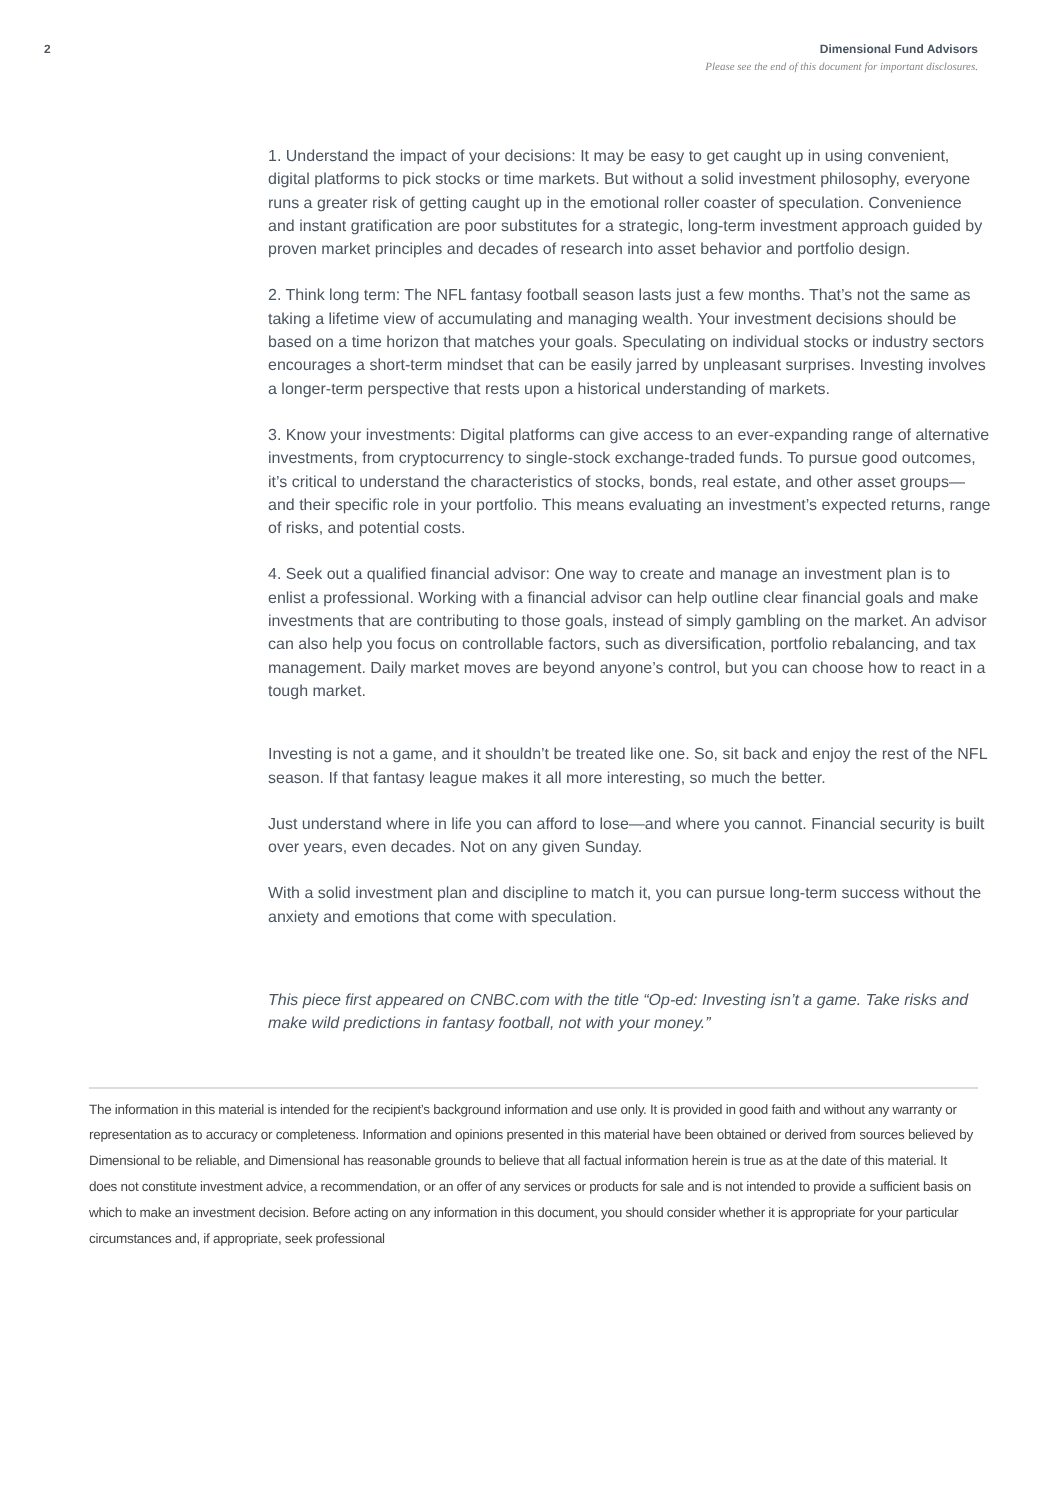2 Dimensional Fund Advisors
Please see the end of this document for important disclosures.
1. Understand the impact of your decisions: It may be easy to get caught up in using convenient, digital platforms to pick stocks or time markets. But without a solid investment philosophy, everyone runs a greater risk of getting caught up in the emotional roller coaster of speculation. Convenience and instant gratification are poor substitutes for a strategic, long-term investment approach guided by proven market principles and decades of research into asset behavior and portfolio design.
2. Think long term: The NFL fantasy football season lasts just a few months. That’s not the same as taking a lifetime view of accumulating and managing wealth. Your investment decisions should be based on a time horizon that matches your goals. Speculating on individual stocks or industry sectors encourages a short-term mindset that can be easily jarred by unpleasant surprises. Investing involves a longer-term perspective that rests upon a historical understanding of markets.
3. Know your investments: Digital platforms can give access to an ever-expanding range of alternative investments, from cryptocurrency to single-stock exchange-traded funds. To pursue good outcomes, it’s critical to understand the characteristics of stocks, bonds, real estate, and other asset groups—and their specific role in your portfolio. This means evaluating an investment’s expected returns, range of risks, and potential costs.
4. Seek out a qualified financial advisor: One way to create and manage an investment plan is to enlist a professional. Working with a financial advisor can help outline clear financial goals and make investments that are contributing to those goals, instead of simply gambling on the market. An advisor can also help you focus on controllable factors, such as diversification, portfolio rebalancing, and tax management. Daily market moves are beyond anyone’s control, but you can choose how to react in a tough market.
Investing is not a game, and it shouldn’t be treated like one. So, sit back and enjoy the rest of the NFL season. If that fantasy league makes it all more interesting, so much the better.
Just understand where in life you can afford to lose—and where you cannot. Financial security is built over years, even decades. Not on any given Sunday.
With a solid investment plan and discipline to match it, you can pursue long-term success without the anxiety and emotions that come with speculation.
This piece first appeared on CNBC.com with the title “Op-ed: Investing isn’t a game. Take risks and make wild predictions in fantasy football, not with your money.”
The information in this material is intended for the recipient’s background information and use only. It is provided in good faith and without any warranty or representation as to accuracy or completeness. Information and opinions presented in this material have been obtained or derived from sources believed by Dimensional to be reliable, and Dimensional has reasonable grounds to believe that all factual information herein is true as at the date of this material. It does not constitute investment advice, a recommendation, or an offer of any services or products for sale and is not intended to provide a sufficient basis on which to make an investment decision. Before acting on any information in this document, you should consider whether it is appropriate for your particular circumstances and, if appropriate, seek professional